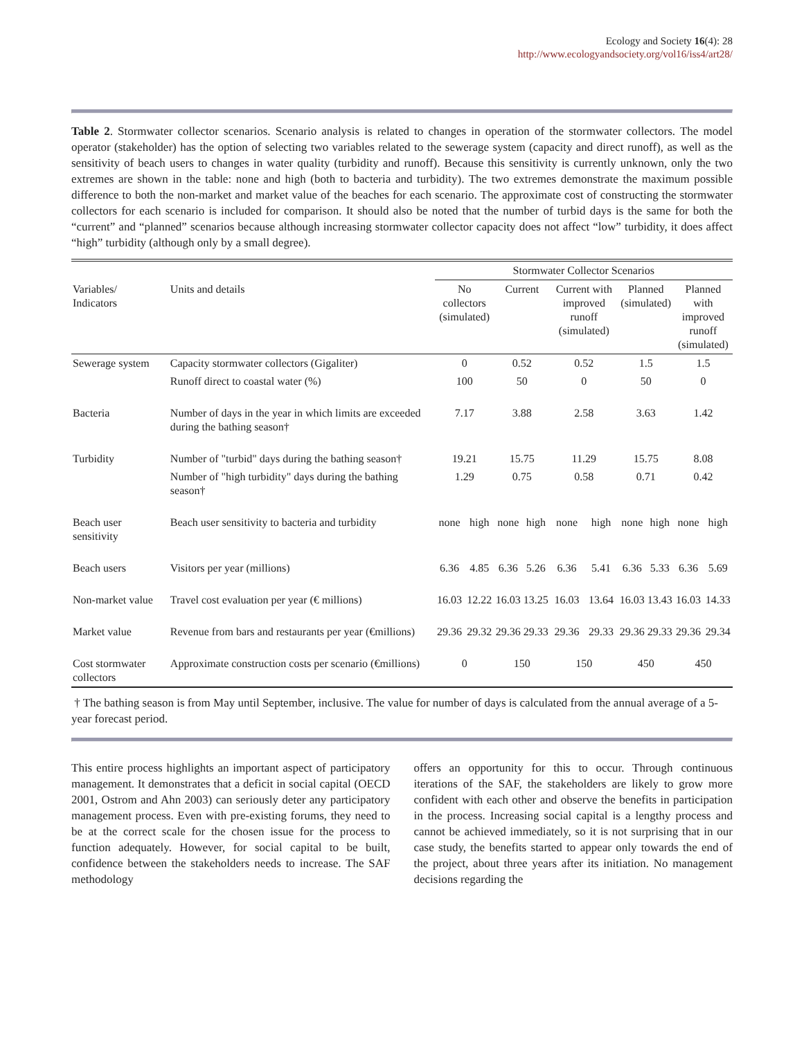Ecology and Society 16(4): 28
http://www.ecologyandsociety.org/vol16/iss4/art28/
Table 2. Stormwater collector scenarios. Scenario analysis is related to changes in operation of the stormwater collectors. The model operator (stakeholder) has the option of selecting two variables related to the sewerage system (capacity and direct runoff), as well as the sensitivity of beach users to changes in water quality (turbidity and runoff). Because this sensitivity is currently unknown, only the two extremes are shown in the table: none and high (both to bacteria and turbidity). The two extremes demonstrate the maximum possible difference to both the non-market and market value of the beaches for each scenario. The approximate cost of constructing the stormwater collectors for each scenario is included for comparison. It should also be noted that the number of turbid days is the same for both the “current” and “planned” scenarios because although increasing stormwater collector capacity does not affect “low” turbidity, it does affect “high” turbidity (although only by a small degree).
| | | Stormwater Collector Scenarios | | | | | | | | | |
| --- | --- | --- | --- | --- | --- | --- | --- | --- | --- | --- | --- |
| Variables/ Indicators | Units and details | No collectors (simulated) | | Current | | Current with improved runoff (simulated) | | Planned (simulated) | | Planned with improved runoff (simulated) | |
| Sewerage system | Capacity stormwater collectors (Gigaliter) | 0 | | 0.52 | | 0.52 | | 1.5 | | 1.5 | |
| | Runoff direct to coastal water (%) | 100 | | 50 | | 0 | | 50 | | 0 | |
| Bacteria | Number of days in the year in which limits are exceeded during the bathing season† | 7.17 | | 3.88 | | 2.58 | | 3.63 | | 1.42 | |
| Turbidity | Number of "turbid" days during the bathing season† | 19.21 | | 15.75 | | 11.29 | | 15.75 | | 8.08 | |
| | Number of "high turbidity" days during the bathing season† | 1.29 | | 0.75 | | 0.58 | | 0.71 | | 0.42 | |
| Beach user sensitivity | Beach user sensitivity to bacteria and turbidity | none | high | none | high | none | high | none | high | none | high |
| Beach users | Visitors per year (millions) | 6.36 | 4.85 | 6.36 | 5.26 | 6.36 | 5.41 | 6.36 | 5.33 | 6.36 | 5.69 |
| Non-market value | Travel cost evaluation per year (€ millions) | 16.03 | 12.22 | 16.03 | 13.25 | 16.03 | 13.64 | 16.03 | 13.43 | 16.03 | 14.33 |
| Market value | Revenue from bars and restaurants per year (€millions) | 29.36 | 29.32 | 29.36 | 29.33 | 29.36 | 29.33 | 29.36 | 29.33 | 29.36 | 29.34 |
| Cost stormwater collectors | Approximate construction costs per scenario (€millions) | 0 | | 150 | | 150 | | 450 | | 450 | |
† The bathing season is from May until September, inclusive. The value for number of days is calculated from the annual average of a 5-year forecast period.
This entire process highlights an important aspect of participatory management. It demonstrates that a deficit in social capital (OECD 2001, Ostrom and Ahn 2003) can seriously deter any participatory management process. Even with pre-existing forums, they need to be at the correct scale for the chosen issue for the process to function adequately. However, for social capital to be built, confidence between the stakeholders needs to increase. The SAF methodology
offers an opportunity for this to occur. Through continuous iterations of the SAF, the stakeholders are likely to grow more confident with each other and observe the benefits in participation in the process. Increasing social capital is a lengthy process and cannot be achieved immediately, so it is not surprising that in our case study, the benefits started to appear only towards the end of the project, about three years after its initiation. No management decisions regarding the